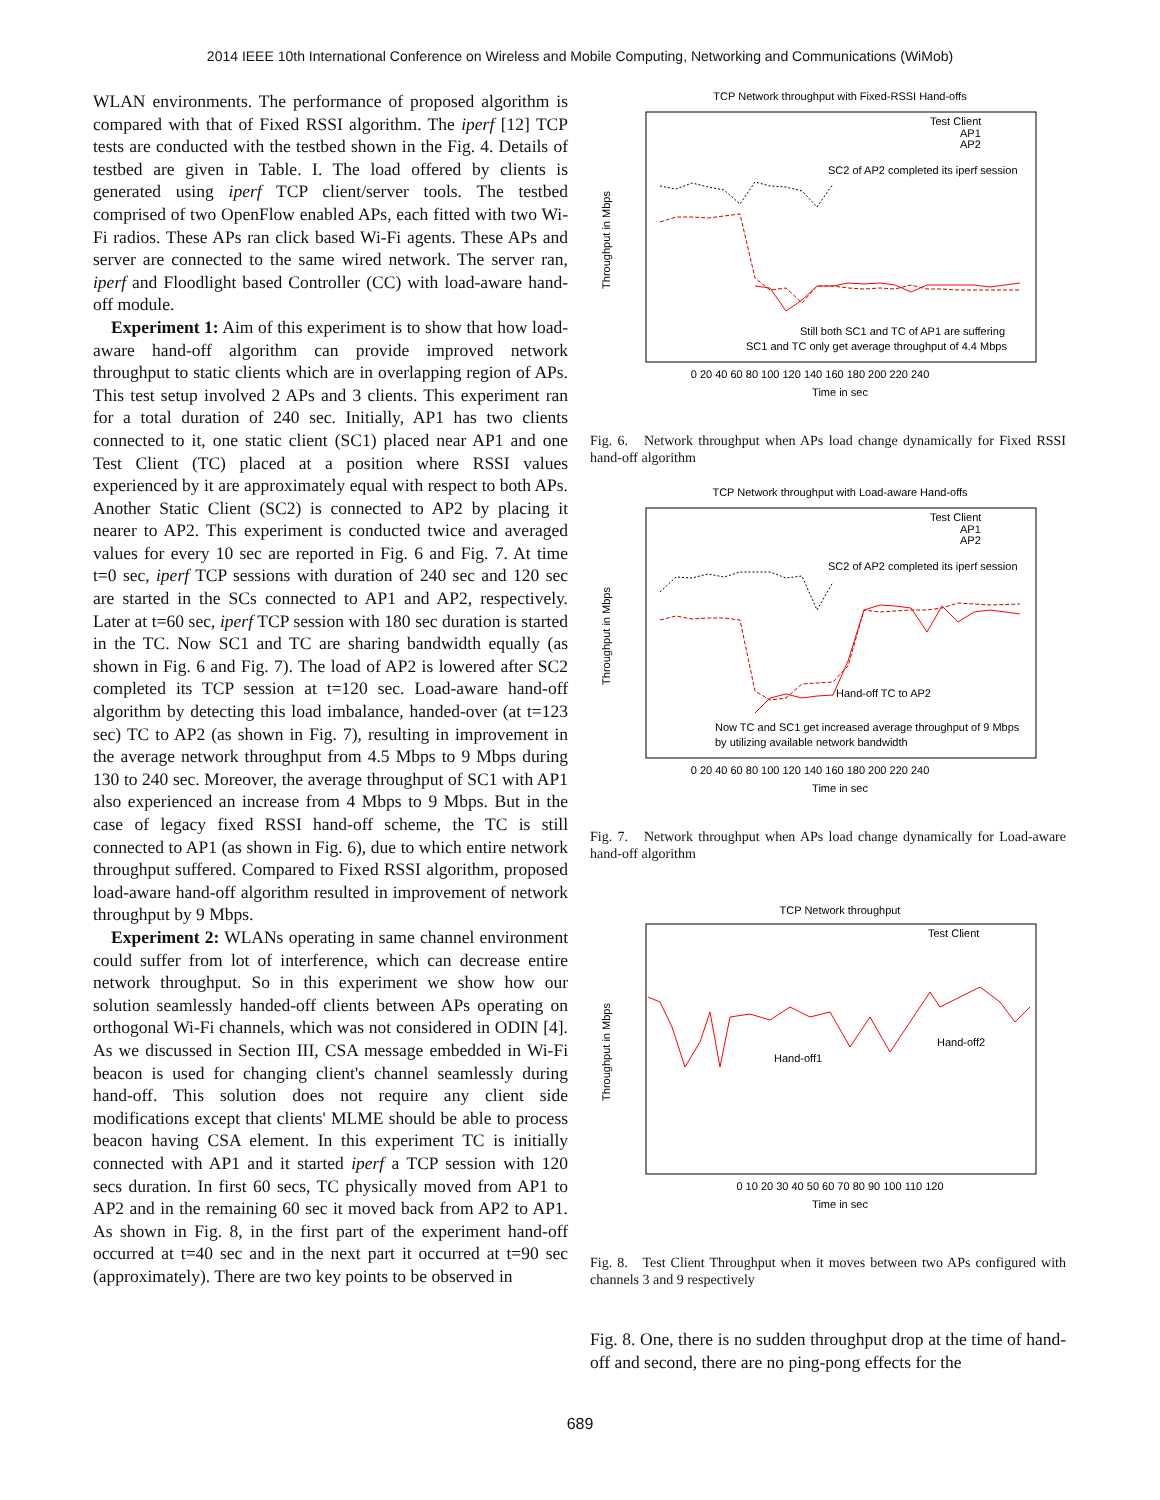2014 IEEE 10th International Conference on Wireless and Mobile Computing, Networking and Communications (WiMob)
WLAN environments. The performance of proposed algorithm is compared with that of Fixed RSSI algorithm. The iperf [12] TCP tests are conducted with the testbed shown in the Fig. 4. Details of testbed are given in Table. I. The load offered by clients is generated using iperf TCP client/server tools. The testbed comprised of two OpenFlow enabled APs, each fitted with two Wi-Fi radios. These APs ran click based Wi-Fi agents. These APs and server are connected to the same wired network. The server ran, iperf and Floodlight based Controller (CC) with load-aware hand-off module.
Experiment 1: Aim of this experiment is to show that how load-aware hand-off algorithm can provide improved network throughput to static clients which are in overlapping region of APs. This test setup involved 2 APs and 3 clients. This experiment ran for a total duration of 240 sec. Initially, AP1 has two clients connected to it, one static client (SC1) placed near AP1 and one Test Client (TC) placed at a position where RSSI values experienced by it are approximately equal with respect to both APs. Another Static Client (SC2) is connected to AP2 by placing it nearer to AP2. This experiment is conducted twice and averaged values for every 10 sec are reported in Fig. 6 and Fig. 7. At time t=0 sec, iperf TCP sessions with duration of 240 sec and 120 sec are started in the SCs connected to AP1 and AP2, respectively. Later at t=60 sec, iperf TCP session with 180 sec duration is started in the TC. Now SC1 and TC are sharing bandwidth equally (as shown in Fig. 6 and Fig. 7). The load of AP2 is lowered after SC2 completed its TCP session at t=120 sec. Load-aware hand-off algorithm by detecting this load imbalance, handed-over (at t=123 sec) TC to AP2 (as shown in Fig. 7), resulting in improvement in the average network throughput from 4.5 Mbps to 9 Mbps during 130 to 240 sec. Moreover, the average throughput of SC1 with AP1 also experienced an increase from 4 Mbps to 9 Mbps. But in the case of legacy fixed RSSI hand-off scheme, the TC is still connected to AP1 (as shown in Fig. 6), due to which entire network throughput suffered. Compared to Fixed RSSI algorithm, proposed load-aware hand-off algorithm resulted in improvement of network throughput by 9 Mbps.
Experiment 2: WLANs operating in same channel environment could suffer from lot of interference, which can decrease entire network throughput. So in this experiment we show how our solution seamlessly handed-off clients between APs operating on orthogonal Wi-Fi channels, which was not considered in ODIN [4]. As we discussed in Section III, CSA message embedded in Wi-Fi beacon is used for changing client's channel seamlessly during hand-off. This solution does not require any client side modifications except that clients' MLME should be able to process beacon having CSA element. In this experiment TC is initially connected with AP1 and it started iperf a TCP session with 120 secs duration. In first 60 secs, TC physically moved from AP1 to AP2 and in the remaining 60 sec it moved back from AP2 to AP1. As shown in Fig. 8, in the first part of the experiment hand-off occurred at t=40 sec and in the next part it occurred at t=90 sec (approximately). There are two key points to be observed in
TCP Network throughput with Fixed-RSSI Hand-offs
Throughput in Mbps
Test Client
AP1
AP2
SC2 of AP2 completed its iperf session
Still both SC1 and TC of AP1 are suffering
SC1 and TC only get average throughput of 4.4 Mbps
0 20 40 60 80 100 120 140 160 180 200 220 240
Time in sec
Fig. 6. Network throughput when APs load change dynamically for Fixed RSSI hand-off algorithm
TCP Network throughput with Load-aware Hand-offs
Throughput in Mbps
Test Client
AP1
AP2
SC2 of AP2 completed its iperf session
Hand-off TC to AP2
Now TC and SC1 get increased average throughput of 9 Mbps
by utilizing available network bandwidth
0 20 40 60 80 100 120 140 160 180 200 220 240
Time in sec
Fig. 7. Network throughput when APs load change dynamically for Load-aware hand-off algorithm
TCP Network throughput
Throughput in Mbps
Test Client
Hand-off1
Hand-off2
0 10 20 30 40 50 60 70 80 90 100 110 120
Time in sec
Fig. 8. Test Client Throughput when it moves between two APs configured with channels 3 and 9 respectively
Fig. 8. One, there is no sudden throughput drop at the time of hand-off and second, there are no ping-pong effects for the
689